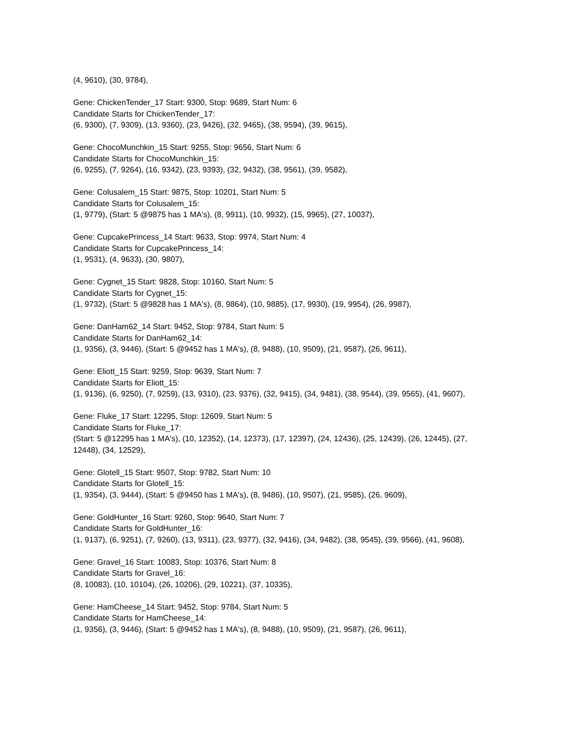(4, 9610), (30, 9784),
Gene: ChickenTender_17 Start: 9300, Stop: 9689, Start Num: 6
Candidate Starts for ChickenTender_17:
(6, 9300), (7, 9309), (13, 9360), (23, 9426), (32, 9465), (38, 9594), (39, 9615),
Gene: ChocoMunchkin_15 Start: 9255, Stop: 9656, Start Num: 6
Candidate Starts for ChocoMunchkin_15:
(6, 9255), (7, 9264), (16, 9342), (23, 9393), (32, 9432), (38, 9561), (39, 9582),
Gene: Colusalem_15 Start: 9875, Stop: 10201, Start Num: 5
Candidate Starts for Colusalem_15:
(1, 9779), (Start: 5 @9875 has 1 MA's), (8, 9911), (10, 9932), (15, 9965), (27, 10037),
Gene: CupcakePrincess_14 Start: 9633, Stop: 9974, Start Num: 4
Candidate Starts for CupcakePrincess_14:
(1, 9531), (4, 9633), (30, 9807),
Gene: Cygnet_15 Start: 9828, Stop: 10160, Start Num: 5
Candidate Starts for Cygnet_15:
(1, 9732), (Start: 5 @9828 has 1 MA's), (8, 9864), (10, 9885), (17, 9930), (19, 9954), (26, 9987),
Gene: DanHam62_14 Start: 9452, Stop: 9784, Start Num: 5
Candidate Starts for DanHam62_14:
(1, 9356), (3, 9446), (Start: 5 @9452 has 1 MA's), (8, 9488), (10, 9509), (21, 9587), (26, 9611),
Gene: Eliott_15 Start: 9259, Stop: 9639, Start Num: 7
Candidate Starts for Eliott_15:
(1, 9136), (6, 9250), (7, 9259), (13, 9310), (23, 9376), (32, 9415), (34, 9481), (38, 9544), (39, 9565), (41, 9607),
Gene: Fluke_17 Start: 12295, Stop: 12609, Start Num: 5
Candidate Starts for Fluke_17:
(Start: 5 @12295 has 1 MA's), (10, 12352), (14, 12373), (17, 12397), (24, 12436), (25, 12439), (26, 12445), (27, 12448), (34, 12529),
Gene: Glotell_15 Start: 9507, Stop: 9782, Start Num: 10
Candidate Starts for Glotell_15:
(1, 9354), (3, 9444), (Start: 5 @9450 has 1 MA's), (8, 9486), (10, 9507), (21, 9585), (26, 9609),
Gene: GoldHunter_16 Start: 9260, Stop: 9640, Start Num: 7
Candidate Starts for GoldHunter_16:
(1, 9137), (6, 9251), (7, 9260), (13, 9311), (23, 9377), (32, 9416), (34, 9482), (38, 9545), (39, 9566), (41, 9608),
Gene: Gravel_16 Start: 10083, Stop: 10376, Start Num: 8
Candidate Starts for Gravel_16:
(8, 10083), (10, 10104), (26, 10206), (29, 10221), (37, 10335),
Gene: HamCheese_14 Start: 9452, Stop: 9784, Start Num: 5
Candidate Starts for HamCheese_14:
(1, 9356), (3, 9446), (Start: 5 @9452 has 1 MA's), (8, 9488), (10, 9509), (21, 9587), (26, 9611),